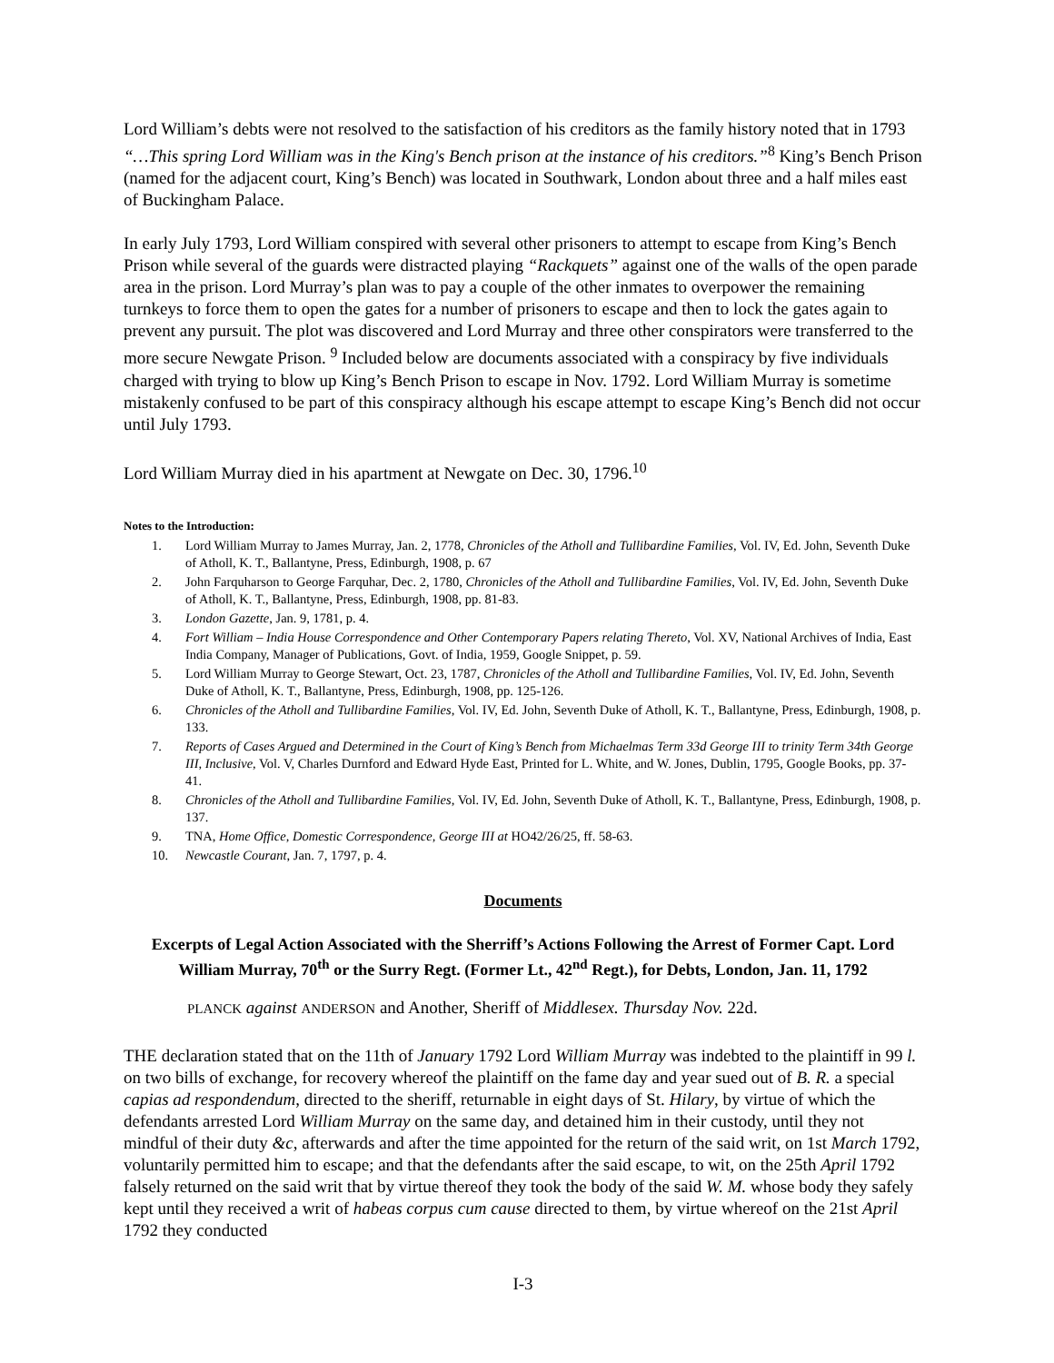Lord William’s debts were not resolved to the satisfaction of his creditors as the family history noted that in 1793 “…This spring Lord William was in the King's Bench prison at the instance of his creditors.”<sup>8</sup> King’s Bench Prison (named for the adjacent court, King’s Bench) was located in Southwark, London about three and a half miles east of Buckingham Palace.
In early July 1793, Lord William conspired with several other prisoners to attempt to escape from King’s Bench Prison while several of the guards were distracted playing “Rackquets” against one of the walls of the open parade area in the prison. Lord Murray’s plan was to pay a couple of the other inmates to overpower the remaining turnkeys to force them to open the gates for a number of prisoners to escape and then to lock the gates again to prevent any pursuit. The plot was discovered and Lord Murray and three other conspirators were transferred to the more secure Newgate Prison. <sup>9</sup> Included below are documents associated with a conspiracy by five individuals charged with trying to blow up King’s Bench Prison to escape in Nov. 1792. Lord William Murray is sometime mistakenly confused to be part of this conspiracy although his escape attempt to escape King’s Bench did not occur until July 1793.
Lord William Murray died in his apartment at Newgate on Dec. 30, 1796.<sup>10</sup>
Notes to the Introduction:
1. Lord William Murray to James Murray, Jan. 2, 1778, Chronicles of the Atholl and Tullibardine Families, Vol. IV, Ed. John, Seventh Duke of Atholl, K. T., Ballantyne, Press, Edinburgh, 1908, p. 67
2. John Farquharson to George Farquhar, Dec. 2, 1780, Chronicles of the Atholl and Tullibardine Families, Vol. IV, Ed. John, Seventh Duke of Atholl, K. T., Ballantyne, Press, Edinburgh, 1908, pp. 81-83.
3. London Gazette, Jan. 9, 1781, p. 4.
4. Fort William – India House Correspondence and Other Contemporary Papers relating Thereto, Vol. XV, National Archives of India, East India Company, Manager of Publications, Govt. of India, 1959, Google Snippet, p. 59.
5. Lord William Murray to George Stewart, Oct. 23, 1787, Chronicles of the Atholl and Tullibardine Families, Vol. IV, Ed. John, Seventh Duke of Atholl, K. T., Ballantyne, Press, Edinburgh, 1908, pp. 125-126.
6. Chronicles of the Atholl and Tullibardine Families, Vol. IV, Ed. John, Seventh Duke of Atholl, K. T., Ballantyne, Press, Edinburgh, 1908, p. 133.
7. Reports of Cases Argued and Determined in the Court of King’s Bench from Michaelmas Term 33d George III to trinity Term 34th George III, Inclusive, Vol. V, Charles Durnford and Edward Hyde East, Printed for L. White, and W. Jones, Dublin, 1795, Google Books, pp. 37-41.
8. Chronicles of the Atholl and Tullibardine Families, Vol. IV, Ed. John, Seventh Duke of Atholl, K. T., Ballantyne, Press, Edinburgh, 1908, p. 137.
9. TNA, Home Office, Domestic Correspondence, George III at HO42/26/25, ff. 58-63.
10. Newcastle Courant, Jan. 7, 1797, p. 4.
Documents
Excerpts of Legal Action Associated with the Sherriff’s Actions Following the Arrest of Former Capt. Lord William Murray, 70<sup>th</sup> or the Surry Regt. (Former Lt., 42<sup>nd</sup> Regt.), for Debts, London, Jan. 11, 1792
PLANCK against ANDERSON and Another, Sheriff of Middlesex. Thursday Nov. 22d.
THE declaration stated that on the 11th of January 1792 Lord William Murray was indebted to the plaintiff in 99 l. on two bills of exchange, for recovery whereof the plaintiff on the fame day and year sued out of B. R. a special capias ad respondendum, directed to the sheriff, returnable in eight days of St. Hilary, by virtue of which the defendants arrested Lord William Murray on the same day, and detained him in their custody, until they not mindful of their duty &c, afterwards and after the time appointed for the return of the said writ, on 1st March 1792, voluntarily permitted him to escape; and that the defendants after the said escape, to wit, on the 25th April 1792 falsely returned on the said writ that by virtue thereof they took the body of the said W. M. whose body they safely kept until they received a writ of habeas corpus cum cause directed to them, by virtue whereof on the 21st April 1792 they conducted
I-3